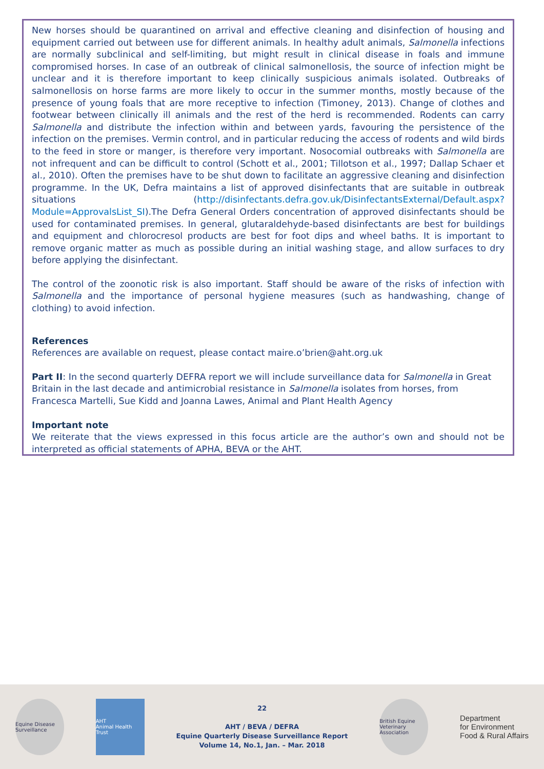New horses should be quarantined on arrival and effective cleaning and disinfection of housing and equipment carried out between use for different animals. In healthy adult animals, Salmonella infections are normally subclinical and self-limiting, but might result in clinical disease in foals and immune compromised horses. In case of an outbreak of clinical salmonellosis, the source of infection might be unclear and it is therefore important to keep clinically suspicious animals isolated. Outbreaks of salmonellosis on horse farms are more likely to occur in the summer months, mostly because of the presence of young foals that are more receptive to infection (Timoney, 2013). Change of clothes and footwear between clinically ill animals and the rest of the herd is recommended. Rodents can carry Salmonella and distribute the infection within and between yards, favouring the persistence of the infection on the premises. Vermin control, and in particular reducing the access of rodents and wild birds to the feed in store or manger, is therefore very important. Nosocomial outbreaks with Salmonella are not infrequent and can be difficult to control (Schott et al., 2001; Tillotson et al., 1997; Dallap Schaer et al., 2010). Often the premises have to be shut down to facilitate an aggressive cleaning and disinfection programme. In the UK, Defra maintains a list of approved disinfectants that are suitable in outbreak situations (http://disinfectants.defra.gov.uk/DisinfectantsExternal/Default.aspx?Module=ApprovalsList_SI).The Defra General Orders concentration of approved disinfectants should be used for contaminated premises. In general, glutaraldehyde-based disinfectants are best for buildings and equipment and chlorocresol products are best for foot dips and wheel baths. It is important to remove organic matter as much as possible during an initial washing stage, and allow surfaces to dry before applying the disinfectant.
The control of the zoonotic risk is also important. Staff should be aware of the risks of infection with Salmonella and the importance of personal hygiene measures (such as handwashing, change of clothing) to avoid infection.
References
References are available on request, please contact maire.o’brien@aht.org.uk
Part II: In the second quarterly DEFRA report we will include surveillance data for Salmonella in Great Britain in the last decade and antimicrobial resistance in Salmonella isolates from horses, from Francesca Martelli, Sue Kidd and Joanna Lawes, Animal and Plant Health Agency
Important note
We reiterate that the views expressed in this focus article are the author’s own and should not be interpreted as official statements of APHA, BEVA or the AHT.
Equine Disease Surveillance
AHT
Animal Health Trust
22
AHT / BEVA / DEFRA
Equine Quarterly Disease Surveillance Report
Volume 14, No.1, Jan. – Mar. 2018
British Equine Veterinary Association
Department
for Environment
Food & Rural Affairs